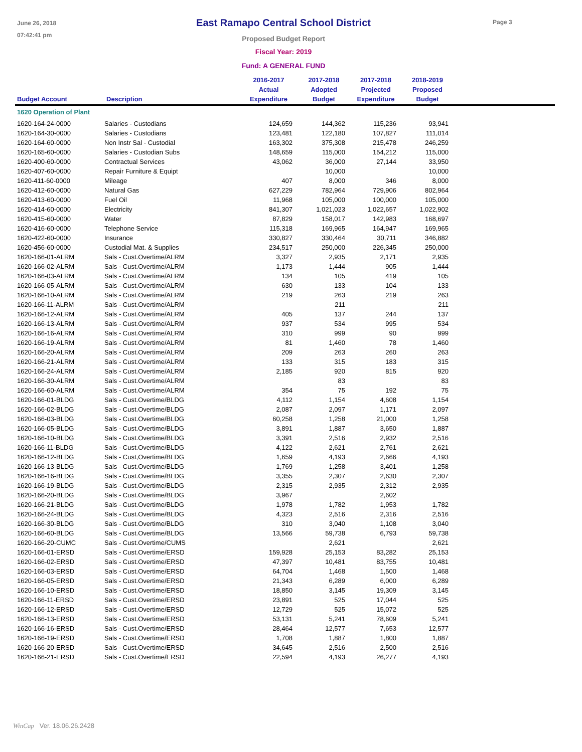June 26, 2018
07:42:41 pm
East Ramapo Central School District
Proposed Budget Report
Fiscal Year: 2019
Fund: A GENERAL FUND
Page 3
| Budget Account | Description | 2016-2017 Actual Expenditure | 2017-2018 Adopted Budget | 2017-2018 Projected Expenditure | 2018-2019 Proposed Budget | |
| --- | --- | --- | --- | --- | --- | --- |
| 1620 Operation of Plant | | | | | | |
| 1620-164-24-0000 | Salaries - Custodians | 124,659 | 144,362 | 115,236 | 93,941 | |
| 1620-164-30-0000 | Salaries - Custodians | 123,481 | 122,180 | 107,827 | 111,014 | |
| 1620-164-60-0000 | Non Instr Sal - Custodial | 163,302 | 375,308 | 215,478 | 246,259 | |
| 1620-165-60-0000 | Salaries - Custodian Subs | 148,659 | 115,000 | 154,212 | 115,000 | |
| 1620-400-60-0000 | Contractual Services | 43,062 | 36,000 | 27,144 | 33,950 | |
| 1620-407-60-0000 | Repair Furniture & Equipt | | 10,000 | | 10,000 | |
| 1620-411-60-0000 | Mileage | 407 | 8,000 | 346 | 8,000 | |
| 1620-412-60-0000 | Natural Gas | 627,229 | 782,964 | 729,906 | 802,964 | |
| 1620-413-60-0000 | Fuel Oil | 11,968 | 105,000 | 100,000 | 105,000 | |
| 1620-414-60-0000 | Electricity | 841,307 | 1,021,023 | 1,022,657 | 1,022,902 | |
| 1620-415-60-0000 | Water | 87,829 | 158,017 | 142,983 | 168,697 | |
| 1620-416-60-0000 | Telephone Service | 115,318 | 169,965 | 164,947 | 169,965 | |
| 1620-422-60-0000 | Insurance | 330,827 | 330,464 | 30,711 | 346,882 | |
| 1620-456-60-0000 | Custodial Mat. & Supplies | 234,517 | 250,000 | 226,345 | 250,000 | |
| 1620-166-01-ALRM | Sals - Cust.Overtime/ALRM | 3,327 | 2,935 | 2,171 | 2,935 | |
| 1620-166-02-ALRM | Sals - Cust.Overtime/ALRM | 1,173 | 1,444 | 905 | 1,444 | |
| 1620-166-03-ALRM | Sals - Cust.Overtime/ALRM | 134 | 105 | 419 | 105 | |
| 1620-166-05-ALRM | Sals - Cust.Overtime/ALRM | 630 | 133 | 104 | 133 | |
| 1620-166-10-ALRM | Sals - Cust.Overtime/ALRM | 219 | 263 | 219 | 263 | |
| 1620-166-11-ALRM | Sals - Cust.Overtime/ALRM | | 211 | | 211 | |
| 1620-166-12-ALRM | Sals - Cust.Overtime/ALRM | 405 | 137 | 244 | 137 | |
| 1620-166-13-ALRM | Sals - Cust.Overtime/ALRM | 937 | 534 | 995 | 534 | |
| 1620-166-16-ALRM | Sals - Cust.Overtime/ALRM | 310 | 999 | 90 | 999 | |
| 1620-166-19-ALRM | Sals - Cust.Overtime/ALRM | 81 | 1,460 | 78 | 1,460 | |
| 1620-166-20-ALRM | Sals - Cust.Overtime/ALRM | 209 | 263 | 260 | 263 | |
| 1620-166-21-ALRM | Sals - Cust.Overtime/ALRM | 133 | 315 | 183 | 315 | |
| 1620-166-24-ALRM | Sals - Cust.Overtime/ALRM | 2,185 | 920 | 815 | 920 | |
| 1620-166-30-ALRM | Sals - Cust.Overtime/ALRM | | 83 | | 83 | |
| 1620-166-60-ALRM | Sals - Cust.Overtime/ALRM | 354 | 75 | 192 | 75 | |
| 1620-166-01-BLDG | Sals - Cust.Overtime/BLDG | 4,112 | 1,154 | 4,608 | 1,154 | |
| 1620-166-02-BLDG | Sals - Cust.Overtime/BLDG | 2,087 | 2,097 | 1,171 | 2,097 | |
| 1620-166-03-BLDG | Sals - Cust.Overtime/BLDG | 60,258 | 1,258 | 21,000 | 1,258 | |
| 1620-166-05-BLDG | Sals - Cust.Overtime/BLDG | 3,891 | 1,887 | 3,650 | 1,887 | |
| 1620-166-10-BLDG | Sals - Cust.Overtime/BLDG | 3,391 | 2,516 | 2,932 | 2,516 | |
| 1620-166-11-BLDG | Sals - Cust.Overtime/BLDG | 4,122 | 2,621 | 2,761 | 2,621 | |
| 1620-166-12-BLDG | Sals - Cust,Overtime/BLDG | 1,659 | 4,193 | 2,666 | 4,193 | |
| 1620-166-13-BLDG | Sals - Cust.Overtime/BLDG | 1,769 | 1,258 | 3,401 | 1,258 | |
| 1620-166-16-BLDG | Sals - Cust.Overtime/BLDG | 3,355 | 2,307 | 2,630 | 2,307 | |
| 1620-166-19-BLDG | Sals - Cust.Overtime/BLDG | 2,315 | 2,935 | 2,312 | 2,935 | |
| 1620-166-20-BLDG | Sals - Cust.Overtime/BLDG | 3,967 | | 2,602 | | |
| 1620-166-21-BLDG | Sals - Cust.Overtime/BLDG | 1,978 | 1,782 | 1,953 | 1,782 | |
| 1620-166-24-BLDG | Sals - Cust.Overtime/BLDG | 4,323 | 2,516 | 2,316 | 2,516 | |
| 1620-166-30-BLDG | Sals - Cust.Overtime/BLDG | 310 | 3,040 | 1,108 | 3,040 | |
| 1620-166-60-BLDG | Sals - Cust.Overtime/BLDG | 13,566 | 59,738 | 6,793 | 59,738 | |
| 1620-166-20-CUMC | Sals - Cust.Overtime/CUMS | | 2,621 | | 2,621 | |
| 1620-166-01-ERSD | Sals - Cust.Overtime/ERSD | 159,928 | 25,153 | 83,282 | 25,153 | |
| 1620-166-02-ERSD | Sals - Cust.Overtime/ERSD | 47,397 | 10,481 | 83,755 | 10,481 | |
| 1620-166-03-ERSD | Sals - Cust.Overtime/ERSD | 64,704 | 1,468 | 1,500 | 1,468 | |
| 1620-166-05-ERSD | Sals - Cust.Overtime/ERSD | 21,343 | 6,289 | 6,000 | 6,289 | |
| 1620-166-10-ERSD | Sals - Cust.Overtime/ERSD | 18,850 | 3,145 | 19,309 | 3,145 | |
| 1620-166-11-ERSD | Sals - Cust.Overtime/ERSD | 23,891 | 525 | 17,044 | 525 | |
| 1620-166-12-ERSD | Sals - Cust.Overtime/ERSD | 12,729 | 525 | 15,072 | 525 | |
| 1620-166-13-ERSD | Sals - Cust.Overtime/ERSD | 53,131 | 5,241 | 78,609 | 5,241 | |
| 1620-166-16-ERSD | Sals - Cust.Overtime/ERSD | 28,464 | 12,577 | 7,653 | 12,577 | |
| 1620-166-19-ERSD | Sals - Cust.Overtime/ERSD | 1,708 | 1,887 | 1,800 | 1,887 | |
| 1620-166-20-ERSD | Sals - Cust.Overtime/ERSD | 34,645 | 2,516 | 2,500 | 2,516 | |
| 1620-166-21-ERSD | Sals - Cust.Overtime/ERSD | 22,594 | 4,193 | 26,277 | 4,193 | |
WinCap Ver. 18.06.26.2428